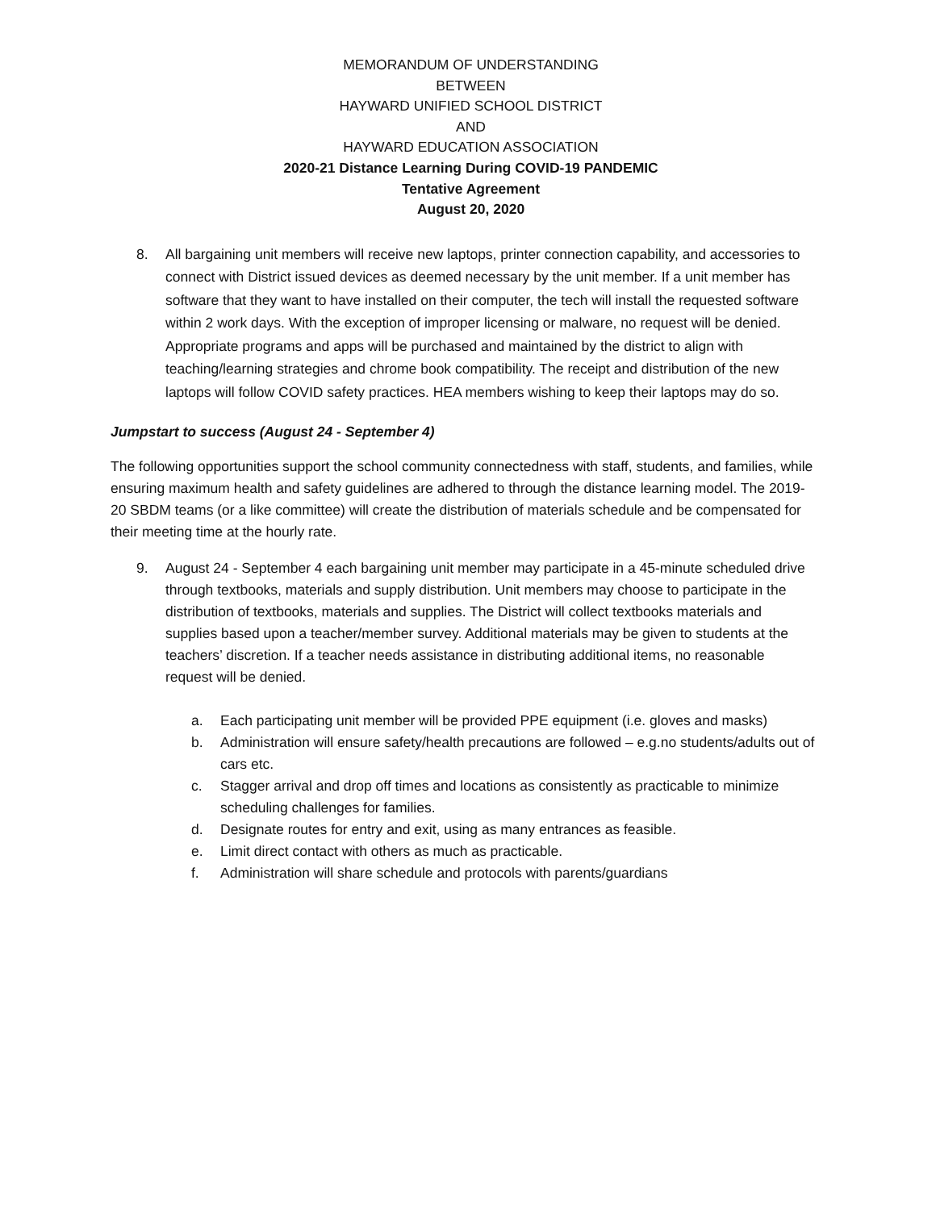MEMORANDUM OF UNDERSTANDING
BETWEEN
HAYWARD UNIFIED SCHOOL DISTRICT
AND
HAYWARD EDUCATION ASSOCIATION
2020-21 Distance Learning During COVID-19 PANDEMIC
Tentative Agreement
August 20, 2020
8. All bargaining unit members will receive new laptops, printer connection capability, and accessories to connect with District issued devices as deemed necessary by the unit member. If a unit member has software that they want to have installed on their computer, the tech will install the requested software within 2 work days. With the exception of improper licensing or malware, no request will be denied. Appropriate programs and apps will be purchased and maintained by the district to align with teaching/learning strategies and chrome book compatibility. The receipt and distribution of the new laptops will follow COVID safety practices. HEA members wishing to keep their laptops may do so.
Jumpstart to success (August 24 - September 4)
The following opportunities support the school community connectedness with staff, students, and families, while ensuring maximum health and safety guidelines are adhered to through the distance learning model. The 2019-20 SBDM teams (or a like committee) will create the distribution of materials schedule and be compensated for their meeting time at the hourly rate.
9. August 24 - September 4 each bargaining unit member may participate in a 45-minute scheduled drive through textbooks, materials and supply distribution. Unit members may choose to participate in the distribution of textbooks, materials and supplies. The District will collect textbooks materials and supplies based upon a teacher/member survey. Additional materials may be given to students at the teachers’ discretion. If a teacher needs assistance in distributing additional items, no reasonable request will be denied.
a. Each participating unit member will be provided PPE equipment (i.e. gloves and masks)
b. Administration will ensure safety/health precautions are followed – e.g.no students/adults out of cars etc.
c. Stagger arrival and drop off times and locations as consistently as practicable to minimize scheduling challenges for families.
d. Designate routes for entry and exit, using as many entrances as feasible.
e. Limit direct contact with others as much as practicable.
f. Administration will share schedule and protocols with parents/guardians